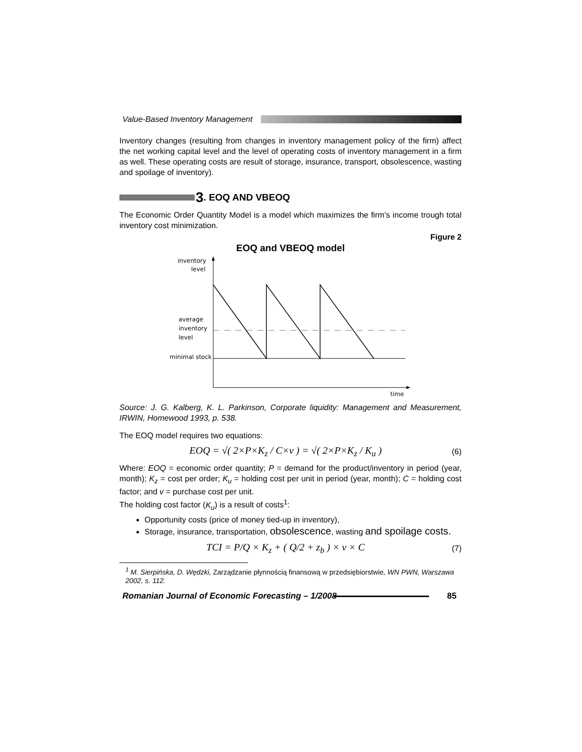Value-Based Inventory Management
Inventory changes (resulting from changes in inventory management policy of the firm) affect the net working capital level and the level of operating costs of inventory management in a firm as well. These operating costs are result of storage, insurance, transport, obsolescence, wasting and spoilage of inventory).
3. EOQ AND VBEOQ
The Economic Order Quantity Model is a model which maximizes the firm’s income trough total inventory cost minimization.
Figure 2
EOQ and VBEOQ model
inventory
level
average
inventory
level
minimal stock
time
Source: J. G. Kalberg, K. L. Parkinson, Corporate liquidity: Management and Measurement, IRWIN, Homewood 1993, p. 538.
The EOQ model requires two equations:
EOQ = √( 2×P×K<sub>z</sub> / C×v ) = √( 2×P×K<sub>z</sub> / K<sub>u</sub> ) (6)
Where: EOQ = economic order quantity; P = demand for the product/inventory in period (year, month); K<sub>z</sub> = cost per order; K<sub>u</sub> = holding cost per unit in period (year, month); C = holding cost factor; and v = purchase cost per unit.
The holding cost factor (K<sub>u</sub>) is a result of costs<sup>1</sup>:
Opportunity costs (price of money tied-up in inventory),
Storage, insurance, transportation, obsolescence, wasting and spoilage costs.
TCI = P/Q × K<sub>z</sub> + ( Q/2 + z<sub>b</sub> ) × v × C (7)
<sup>1</sup> M. Sierpińska, D. Wędzki, Zarządzanie płynnością finansową w przedsiębiorstwie, WN PWN, Warszawa 2002, s. 112.
Romanian Journal of Economic Forecasting – 1/2008
85